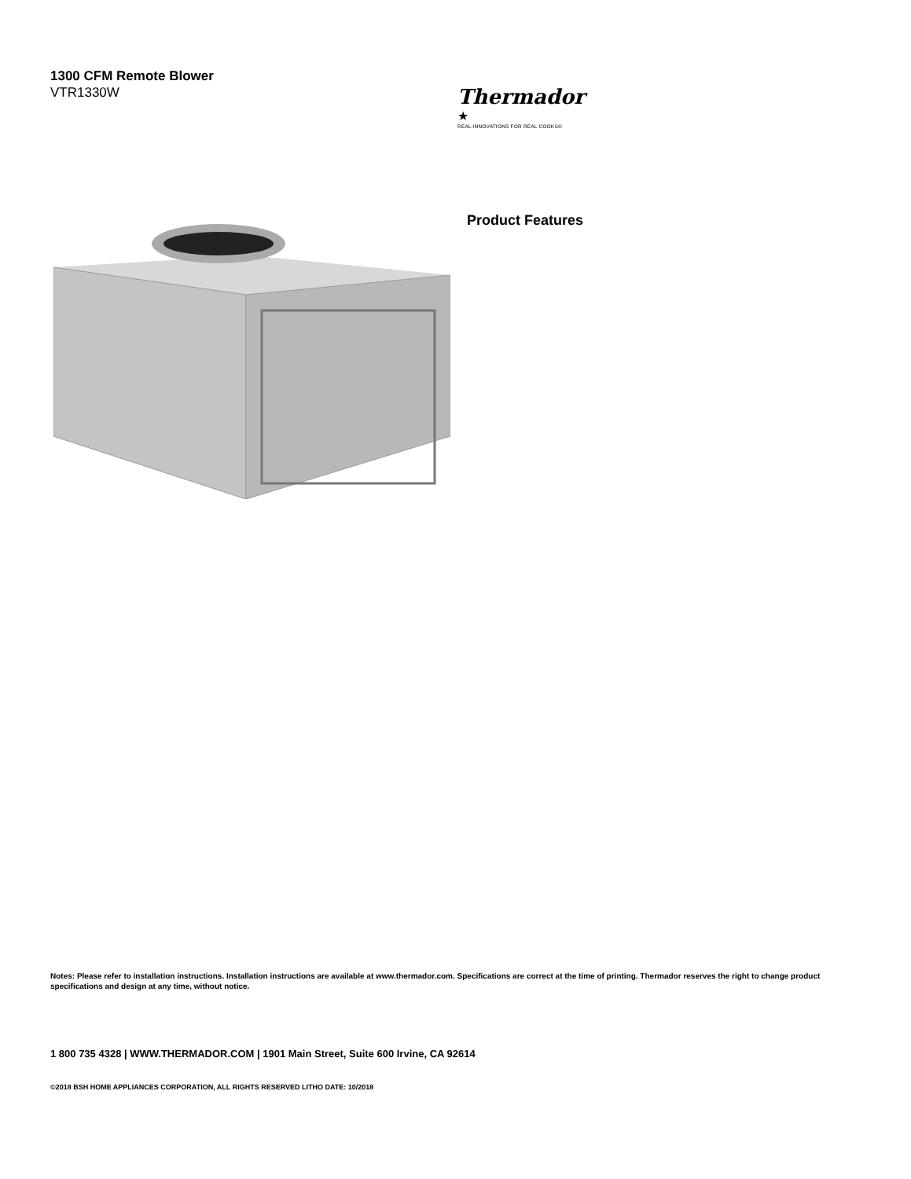1300 CFM Remote Blower
VTR1330W
Thermador ★
REAL INNOVATIONS FOR REAL COOKS®
Product Features
Notes: Please refer to installation instructions. Installation instructions are available at www.thermador.com. Specifications are correct at the time of printing. Thermador reserves the right to change product specifications and design at any time, without notice.
1 800 735 4328 | WWW.THERMADOR.COM | 1901 Main Street, Suite 600 Irvine, CA 92614
©2018 BSH HOME APPLIANCES CORPORATION, ALL RIGHTS RESERVED LITHO DATE: 10/2018